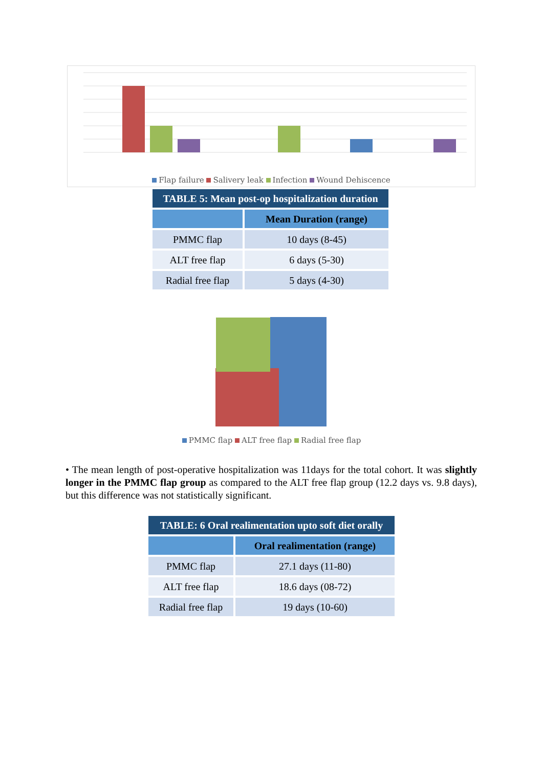Flap failure Salivery leak Infection Wound Dehiscence
| TABLE 5: Mean post-op hospitalization duration | |
| | Mean Duration (range) |
| PMMC flap | 10 days (8-45) |
| ALT free flap | 6 days (5-30) |
| Radial free flap | 5 days (4-30) |
PMMC flap ALT free flap Radial free flap
• The mean length of post-operative hospitalization was 11days for the total cohort. It was slightly longer in the PMMC flap group as compared to the ALT free flap group (12.2 days vs. 9.8 days), but this difference was not statistically significant.
| TABLE: 6 Oral realimentation upto soft diet orally | |
| | Oral realimentation (range) |
| PMMC flap | 27.1 days (11-80) |
| ALT free flap | 18.6 days (08-72) |
| Radial free flap | 19 days (10-60) |